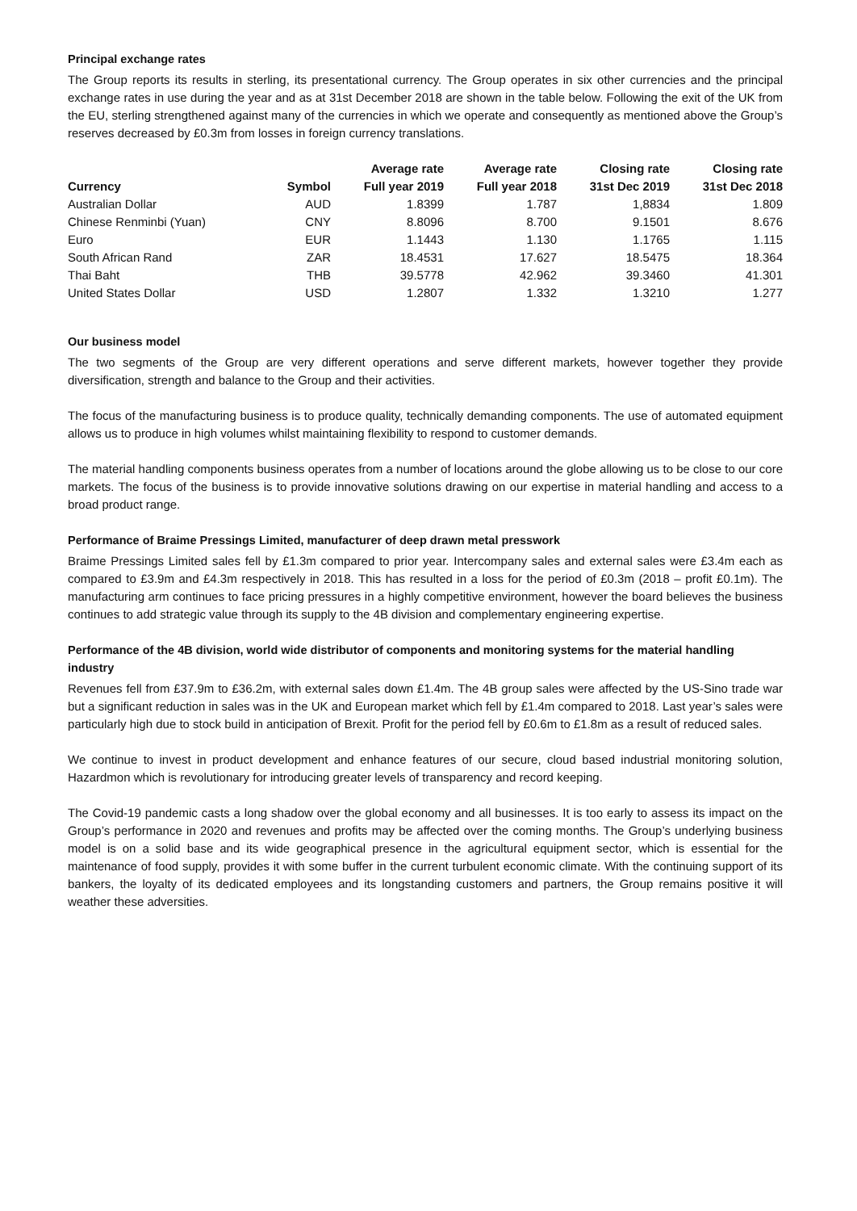Principal exchange rates
The Group reports its results in sterling, its presentational currency. The Group operates in six other currencies and the principal exchange rates in use during the year and as at 31st December 2018 are shown in the table below. Following the exit of the UK from the EU, sterling strengthened against many of the currencies in which we operate and consequently as mentioned above the Group’s reserves decreased by £0.3m from losses in foreign currency translations.
| Currency | Symbol | Average rate Full year 2019 | Average rate Full year 2018 | Closing rate 31st Dec 2019 | Closing rate 31st Dec 2018 |
| --- | --- | --- | --- | --- | --- |
| Australian Dollar | AUD | 1.8399 | 1.787 | 1,8834 | 1.809 |
| Chinese Renminbi (Yuan) | CNY | 8.8096 | 8.700 | 9.1501 | 8.676 |
| Euro | EUR | 1.1443 | 1.130 | 1.1765 | 1.115 |
| South African Rand | ZAR | 18.4531 | 17.627 | 18.5475 | 18.364 |
| Thai Baht | THB | 39.5778 | 42.962 | 39.3460 | 41.301 |
| United States Dollar | USD | 1.2807 | 1.332 | 1.3210 | 1.277 |
Our business model
The two segments of the Group are very different operations and serve different markets, however together they provide diversification, strength and balance to the Group and their activities.
The focus of the manufacturing business is to produce quality, technically demanding components. The use of automated equipment allows us to produce in high volumes whilst maintaining flexibility to respond to customer demands.
The material handling components business operates from a number of locations around the globe allowing us to be close to our core markets. The focus of the business is to provide innovative solutions drawing on our expertise in material handling and access to a broad product range.
Performance of Braime Pressings Limited, manufacturer of deep drawn metal presswork
Braime Pressings Limited sales fell by £1.3m compared to prior year. Intercompany sales and external sales were £3.4m each as compared to £3.9m and £4.3m respectively in 2018. This has resulted in a loss for the period of £0.3m (2018 – profit £0.1m). The manufacturing arm continues to face pricing pressures in a highly competitive environment, however the board believes the business continues to add strategic value through its supply to the 4B division and complementary engineering expertise.
Performance of the 4B division, world wide distributor of components and monitoring systems for the material handling industry
Revenues fell from £37.9m to £36.2m, with external sales down £1.4m. The 4B group sales were affected by the US-Sino trade war but a significant reduction in sales was in the UK and European market which fell by £1.4m compared to 2018. Last year’s sales were particularly high due to stock build in anticipation of Brexit. Profit for the period fell by £0.6m to £1.8m as a result of reduced sales.
We continue to invest in product development and enhance features of our secure, cloud based industrial monitoring solution, Hazardmon which is revolutionary for introducing greater levels of transparency and record keeping.
The Covid-19 pandemic casts a long shadow over the global economy and all businesses. It is too early to assess its impact on the Group’s performance in 2020 and revenues and profits may be affected over the coming months. The Group’s underlying business model is on a solid base and its wide geographical presence in the agricultural equipment sector, which is essential for the maintenance of food supply, provides it with some buffer in the current turbulent economic climate. With the continuing support of its bankers, the loyalty of its dedicated employees and its longstanding customers and partners, the Group remains positive it will weather these adversities.